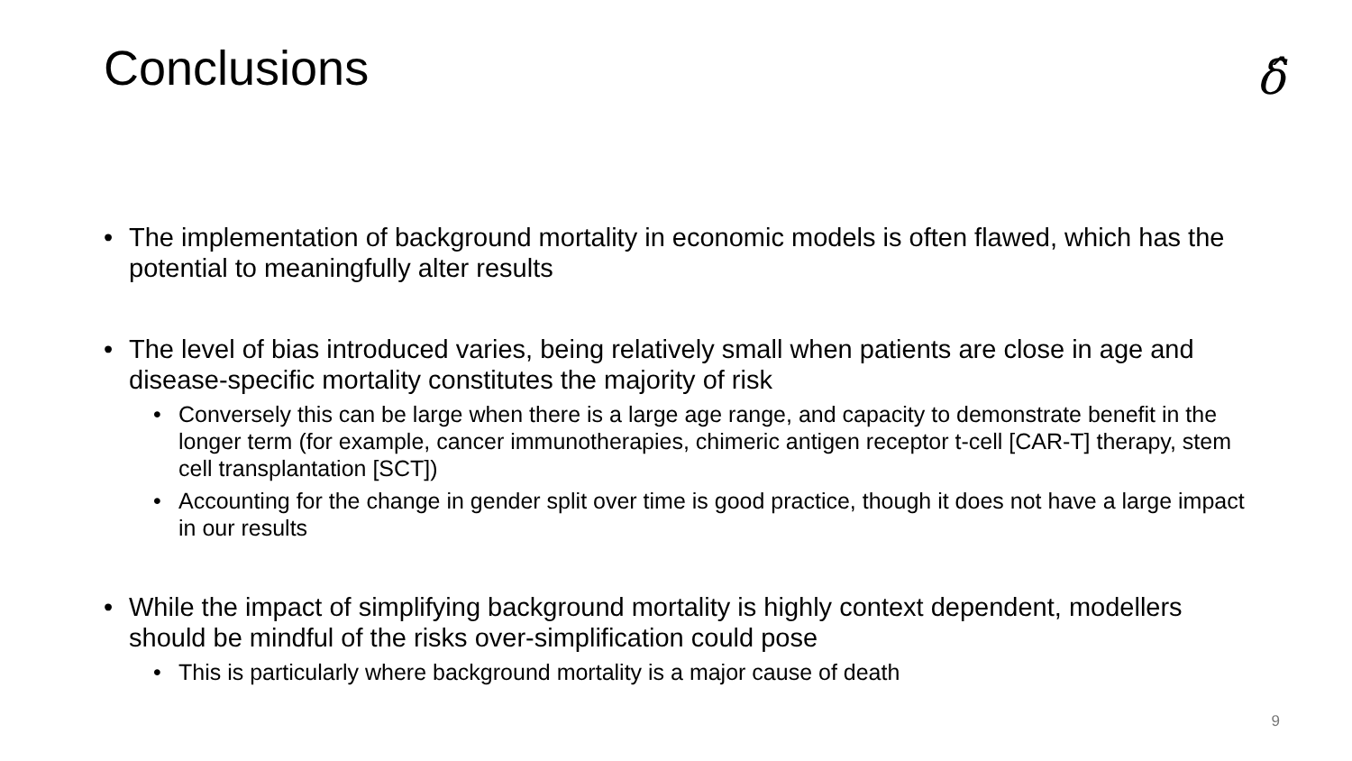Conclusions
δ̂
• The implementation of background mortality in economic models is often flawed, which has the potential to meaningfully alter results
• The level of bias introduced varies, being relatively small when patients are close in age and disease-specific mortality constitutes the majority of risk
• Conversely this can be large when there is a large age range, and capacity to demonstrate benefit in the longer term (for example, cancer immunotherapies, chimeric antigen receptor t-cell [CAR-T] therapy, stem cell transplantation [SCT])
• Accounting for the change in gender split over time is good practice, though it does not have a large impact in our results
• While the impact of simplifying background mortality is highly context dependent, modellers should be mindful of the risks over-simplification could pose
• This is particularly where background mortality is a major cause of death
9